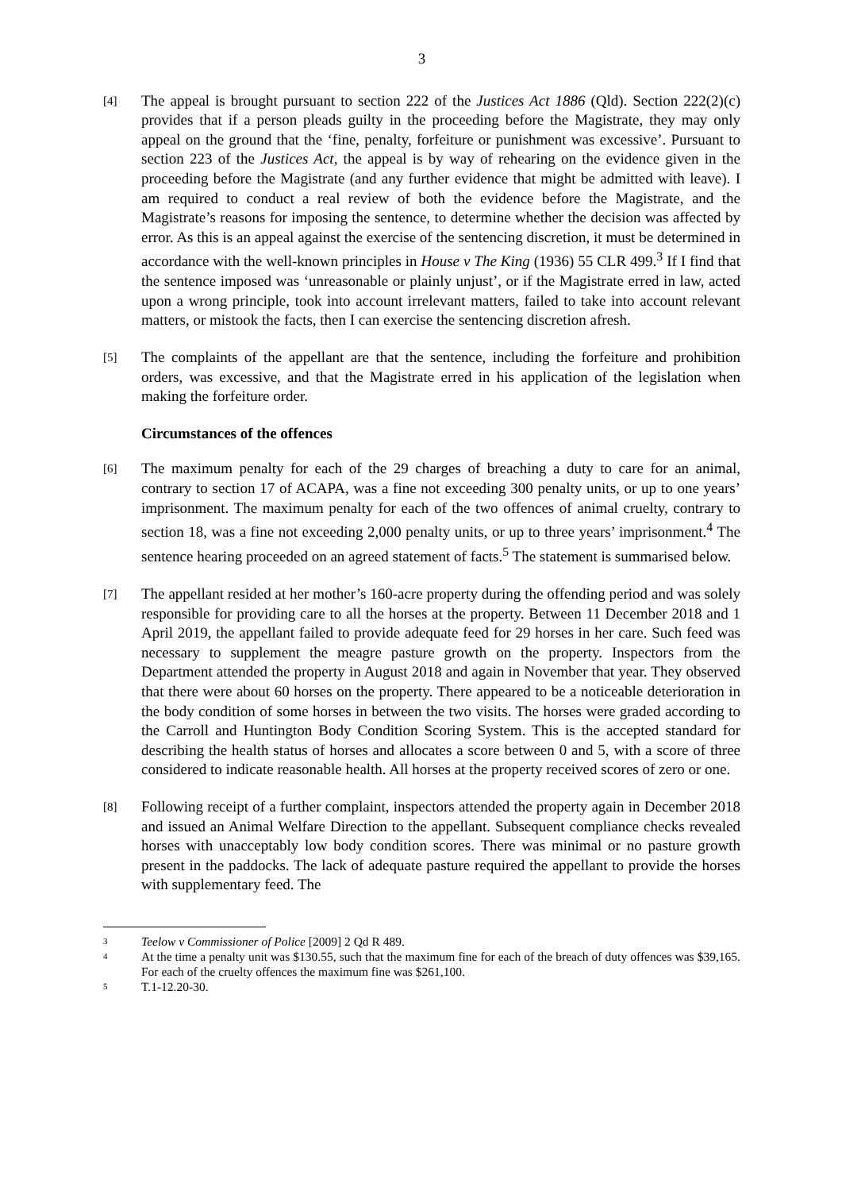3
[4]
The appeal is brought pursuant to section 222 of the Justices Act 1886 (Qld). Section 222(2)(c) provides that if a person pleads guilty in the proceeding before the Magistrate, they may only appeal on the ground that the ‘fine, penalty, forfeiture or punishment was excessive’. Pursuant to section 223 of the Justices Act, the appeal is by way of rehearing on the evidence given in the proceeding before the Magistrate (and any further evidence that might be admitted with leave). I am required to conduct a real review of both the evidence before the Magistrate, and the Magistrate’s reasons for imposing the sentence, to determine whether the decision was affected by error. As this is an appeal against the exercise of the sentencing discretion, it must be determined in accordance with the well-known principles in House v The King (1936) 55 CLR 499.<sup>3</sup> If I find that the sentence imposed was ‘unreasonable or plainly unjust’, or if the Magistrate erred in law, acted upon a wrong principle, took into account irrelevant matters, failed to take into account relevant matters, or mistook the facts, then I can exercise the sentencing discretion afresh.
[5]
The complaints of the appellant are that the sentence, including the forfeiture and prohibition orders, was excessive, and that the Magistrate erred in his application of the legislation when making the forfeiture order.
Circumstances of the offences
[6]
The maximum penalty for each of the 29 charges of breaching a duty to care for an animal, contrary to section 17 of ACAPA, was a fine not exceeding 300 penalty units, or up to one years’ imprisonment. The maximum penalty for each of the two offences of animal cruelty, contrary to section 18, was a fine not exceeding 2,000 penalty units, or up to three years’ imprisonment.<sup>4</sup> The sentence hearing proceeded on an agreed statement of facts.<sup>5</sup> The statement is summarised below.
[7]
The appellant resided at her mother’s 160-acre property during the offending period and was solely responsible for providing care to all the horses at the property. Between 11 December 2018 and 1 April 2019, the appellant failed to provide adequate feed for 29 horses in her care. Such feed was necessary to supplement the meagre pasture growth on the property. Inspectors from the Department attended the property in August 2018 and again in November that year. They observed that there were about 60 horses on the property. There appeared to be a noticeable deterioration in the body condition of some horses in between the two visits. The horses were graded according to the Carroll and Huntington Body Condition Scoring System. This is the accepted standard for describing the health status of horses and allocates a score between 0 and 5, with a score of three considered to indicate reasonable health. All horses at the property received scores of zero or one.
[8]
Following receipt of a further complaint, inspectors attended the property again in December 2018 and issued an Animal Welfare Direction to the appellant. Subsequent compliance checks revealed horses with unacceptably low body condition scores. There was minimal or no pasture growth present in the paddocks. The lack of adequate pasture required the appellant to provide the horses with supplementary feed. The
3
Teelow v Commissioner of Police [2009] 2 Qd R 489.
4
At the time a penalty unit was $130.55, such that the maximum fine for each of the breach of duty offences was $39,165. For each of the cruelty offences the maximum fine was $261,100.
5
T.1-12.20-30.